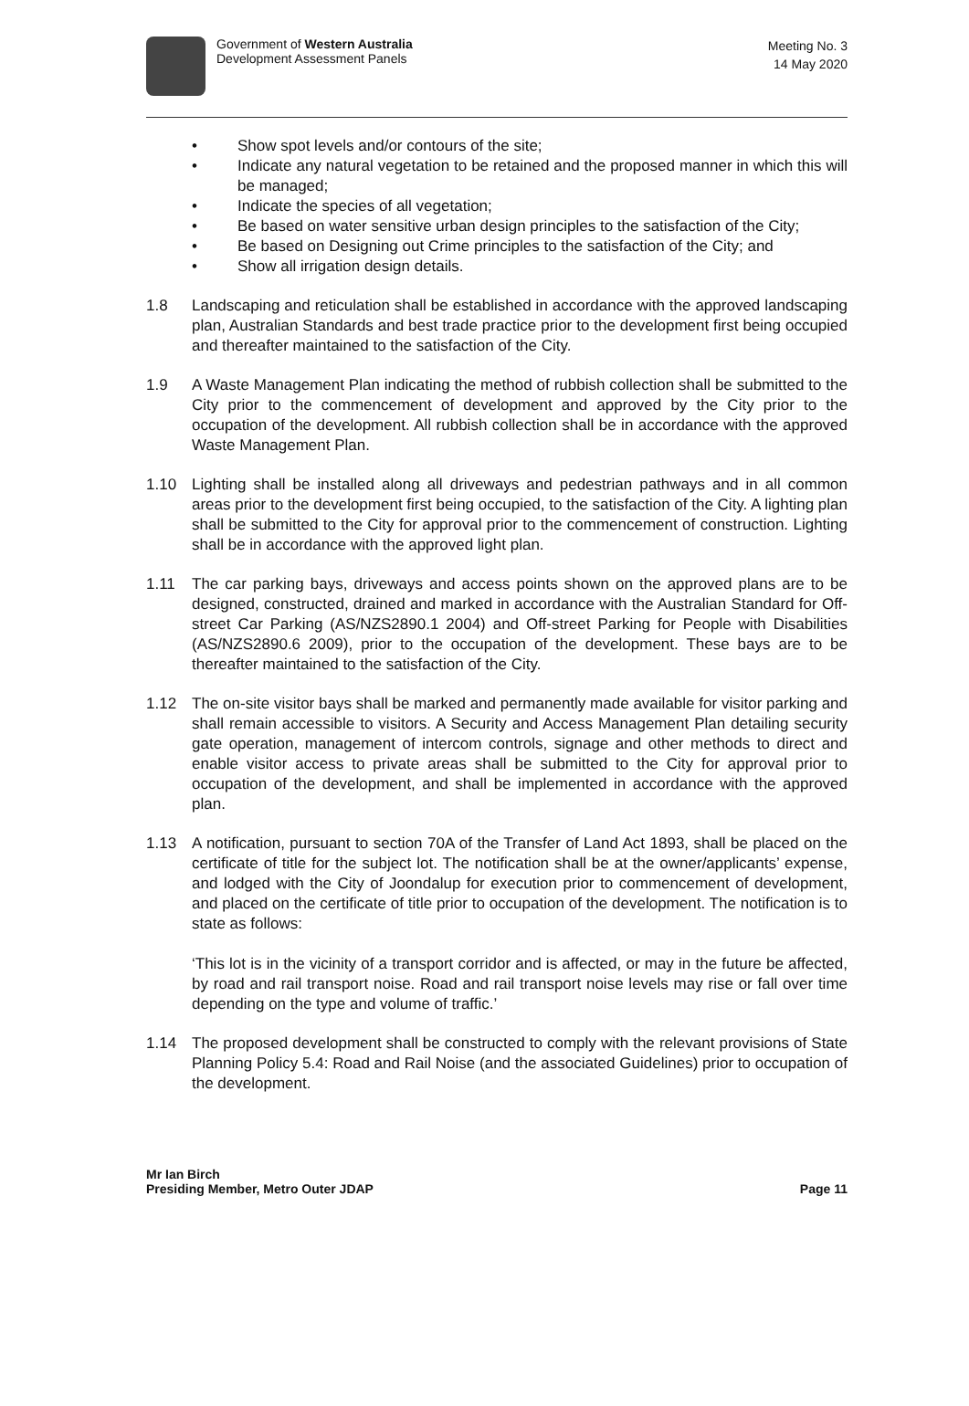Government of Western Australia
Development Assessment Panels
Meeting No. 3
14 May 2020
• Show spot levels and/or contours of the site;
• Indicate any natural vegetation to be retained and the proposed manner in which this will be managed;
• Indicate the species of all vegetation;
• Be based on water sensitive urban design principles to the satisfaction of the City;
• Be based on Designing out Crime principles to the satisfaction of the City; and
• Show all irrigation design details.
1.8 Landscaping and reticulation shall be established in accordance with the approved landscaping plan, Australian Standards and best trade practice prior to the development first being occupied and thereafter maintained to the satisfaction of the City.
1.9 A Waste Management Plan indicating the method of rubbish collection shall be submitted to the City prior to the commencement of development and approved by the City prior to the occupation of the development. All rubbish collection shall be in accordance with the approved Waste Management Plan.
1.10 Lighting shall be installed along all driveways and pedestrian pathways and in all common areas prior to the development first being occupied, to the satisfaction of the City. A lighting plan shall be submitted to the City for approval prior to the commencement of construction. Lighting shall be in accordance with the approved light plan.
1.11 The car parking bays, driveways and access points shown on the approved plans are to be designed, constructed, drained and marked in accordance with the Australian Standard for Off-street Car Parking (AS/NZS2890.1 2004) and Off-street Parking for People with Disabilities (AS/NZS2890.6 2009), prior to the occupation of the development. These bays are to be thereafter maintained to the satisfaction of the City.
1.12 The on-site visitor bays shall be marked and permanently made available for visitor parking and shall remain accessible to visitors. A Security and Access Management Plan detailing security gate operation, management of intercom controls, signage and other methods to direct and enable visitor access to private areas shall be submitted to the City for approval prior to occupation of the development, and shall be implemented in accordance with the approved plan.
1.13 A notification, pursuant to section 70A of the Transfer of Land Act 1893, shall be placed on the certificate of title for the subject lot. The notification shall be at the owner/applicants’ expense, and lodged with the City of Joondalup for execution prior to commencement of development, and placed on the certificate of title prior to occupation of the development. The notification is to state as follows:
‘This lot is in the vicinity of a transport corridor and is affected, or may in the future be affected, by road and rail transport noise. Road and rail transport noise levels may rise or fall over time depending on the type and volume of traffic.’
1.14 The proposed development shall be constructed to comply with the relevant provisions of State Planning Policy 5.4: Road and Rail Noise (and the associated Guidelines) prior to occupation of the development.
Mr Ian Birch
Presiding Member, Metro Outer JDAP
Page 11